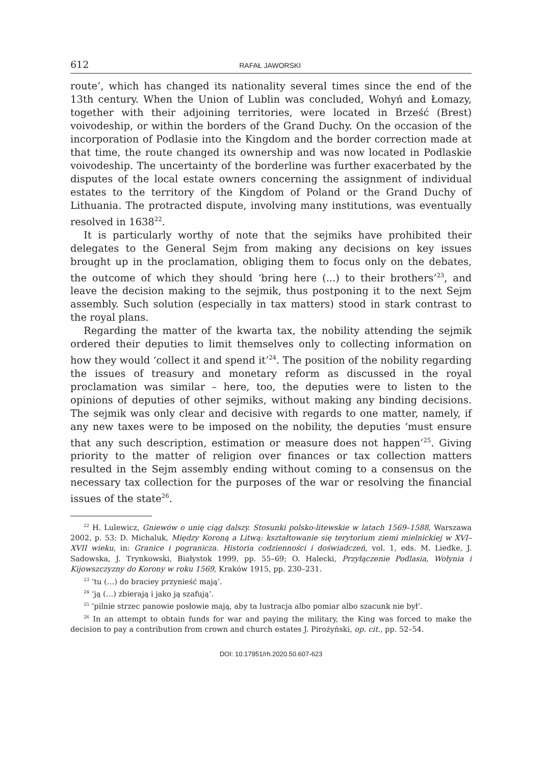612 RAFAŁ JAWORSKI
route’, which has changed its nationality several times since the end of the 13th century. When the Union of Lublin was concluded, Wohyń and Łomazy, together with their adjoining territories, were located in Brześć (Brest) voivodeship, or within the borders of the Grand Duchy. On the occasion of the incorporation of Podlasie into the Kingdom and the border correction made at that time, the route changed its ownership and was now located in Podlaskie voivodeship. The uncertainty of the borderline was further exacerbated by the disputes of the local estate owners concerning the assignment of individual estates to the territory of the Kingdom of Poland or the Grand Duchy of Lithuania. The protracted dispute, involving many institutions, was eventually resolved in 1638<sup>22</sup>.
It is particularly worthy of note that the sejmiks have prohibited their delegates to the General Sejm from making any decisions on key issues brought up in the proclamation, obliging them to focus only on the debates, the outcome of which they should ‘bring here (...) to their brothers’<sup>23</sup>, and leave the decision making to the sejmik, thus postponing it to the next Sejm assembly. Such solution (especially in tax matters) stood in stark contrast to the royal plans.
Regarding the matter of the kwarta tax, the nobility attending the sejmik ordered their deputies to limit themselves only to collecting information on how they would ‘collect it and spend it’<sup>24</sup>. The position of the nobility regarding the issues of treasury and monetary reform as discussed in the royal proclamation was similar – here, too, the deputies were to listen to the opinions of deputies of other sejmiks, without making any binding decisions. The sejmik was only clear and decisive with regards to one matter, namely, if any new taxes were to be imposed on the nobility, the deputies ‘must ensure that any such description, estimation or measure does not happen’<sup>25</sup>. Giving priority to the matter of religion over finances or tax collection matters resulted in the Sejm assembly ending without coming to a consensus on the necessary tax collection for the purposes of the war or resolving the financial issues of the state<sup>26</sup>.
<sup>22</sup> H. Lulewicz, Gniewów o unię ciąg dalszy. Stosunki polsko-litewskie w latach 1569–1588, Warszawa 2002, p. 53; D. Michaluk, Między Koroną a Litwą: kształtowanie się terytorium ziemi mielnickiej w XVI–XVII wieku, in: Granice i pogranicza. Historia codzienności i doświadczeń, vol. 1, eds. M. Liedke, J. Sadowska, J. Trynkowski, Białystok 1999, pp. 55–69; O. Halecki, Przyłączenie Podlasia, Wołynia i Kijowszczyzny do Korony w roku 1569, Kraków 1915, pp. 230–231.
<sup>23</sup> ‘tu (…) do braciey przynieść mają’.
<sup>24</sup> ‘ją (…) zbierają i jako ją szafują’.
<sup>25</sup> ‘pilnie strzec panowie posłowie mają, aby ta lustracja albo pomiar albo szacunk nie był’.
<sup>26</sup> In an attempt to obtain funds for war and paying the military, the King was forced to make the decision to pay a contribution from crown and church estates J. Pirożyński, op. cit., pp. 52–54.
DOI: 10.17951/rh.2020.50.607-623